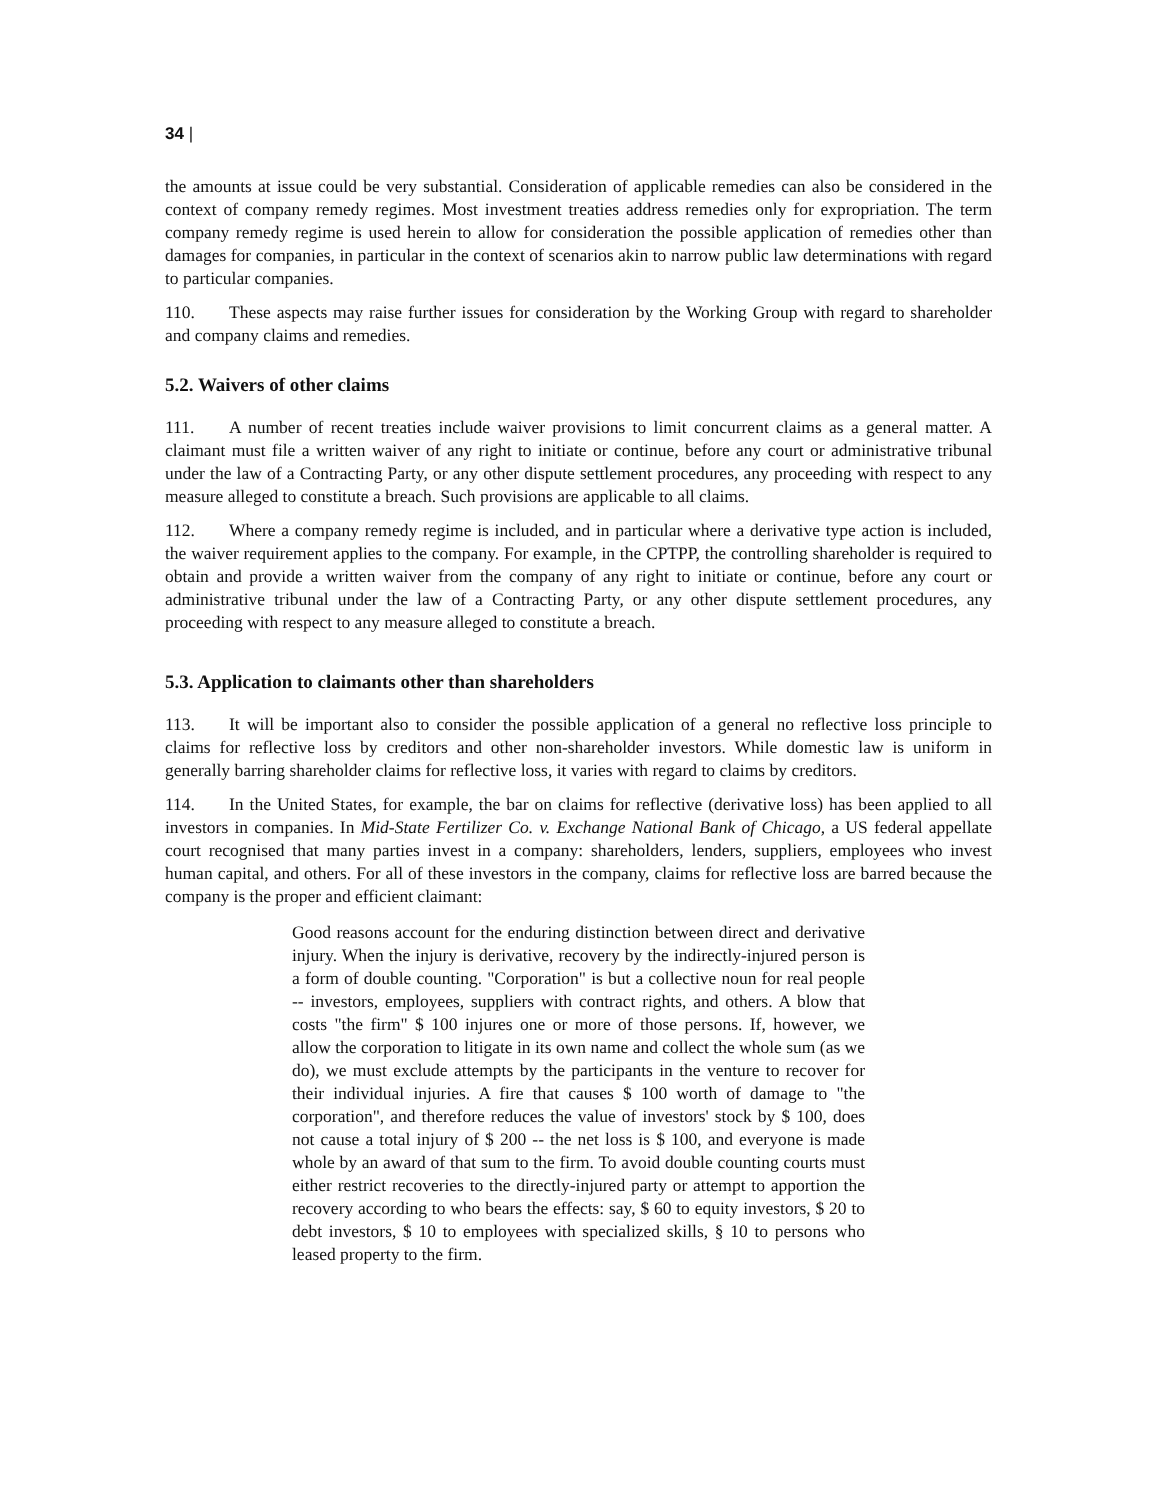34 |
the amounts at issue could be very substantial. Consideration of applicable remedies can also be considered in the context of company remedy regimes. Most investment treaties address remedies only for expropriation. The term company remedy regime is used herein to allow for consideration the possible application of remedies other than damages for companies, in particular in the context of scenarios akin to narrow public law determinations with regard to particular companies.
110. These aspects may raise further issues for consideration by the Working Group with regard to shareholder and company claims and remedies.
5.2. Waivers of other claims
111. A number of recent treaties include waiver provisions to limit concurrent claims as a general matter. A claimant must file a written waiver of any right to initiate or continue, before any court or administrative tribunal under the law of a Contracting Party, or any other dispute settlement procedures, any proceeding with respect to any measure alleged to constitute a breach. Such provisions are applicable to all claims.
112. Where a company remedy regime is included, and in particular where a derivative type action is included, the waiver requirement applies to the company. For example, in the CPTPP, the controlling shareholder is required to obtain and provide a written waiver from the company of any right to initiate or continue, before any court or administrative tribunal under the law of a Contracting Party, or any other dispute settlement procedures, any proceeding with respect to any measure alleged to constitute a breach.
5.3. Application to claimants other than shareholders
113. It will be important also to consider the possible application of a general no reflective loss principle to claims for reflective loss by creditors and other non-shareholder investors. While domestic law is uniform in generally barring shareholder claims for reflective loss, it varies with regard to claims by creditors.
114. In the United States, for example, the bar on claims for reflective (derivative loss) has been applied to all investors in companies. In Mid-State Fertilizer Co. v. Exchange National Bank of Chicago, a US federal appellate court recognised that many parties invest in a company: shareholders, lenders, suppliers, employees who invest human capital, and others. For all of these investors in the company, claims for reflective loss are barred because the company is the proper and efficient claimant:
Good reasons account for the enduring distinction between direct and derivative injury. When the injury is derivative, recovery by the indirectly-injured person is a form of double counting. "Corporation" is but a collective noun for real people -- investors, employees, suppliers with contract rights, and others. A blow that costs "the firm" $ 100 injures one or more of those persons. If, however, we allow the corporation to litigate in its own name and collect the whole sum (as we do), we must exclude attempts by the participants in the venture to recover for their individual injuries. A fire that causes $ 100 worth of damage to "the corporation", and therefore reduces the value of investors' stock by $ 100, does not cause a total injury of $ 200 -- the net loss is $ 100, and everyone is made whole by an award of that sum to the firm. To avoid double counting courts must either restrict recoveries to the directly-injured party or attempt to apportion the recovery according to who bears the effects: say, $ 60 to equity investors, $ 20 to debt investors, $ 10 to employees with specialized skills, § 10 to persons who leased property to the firm.